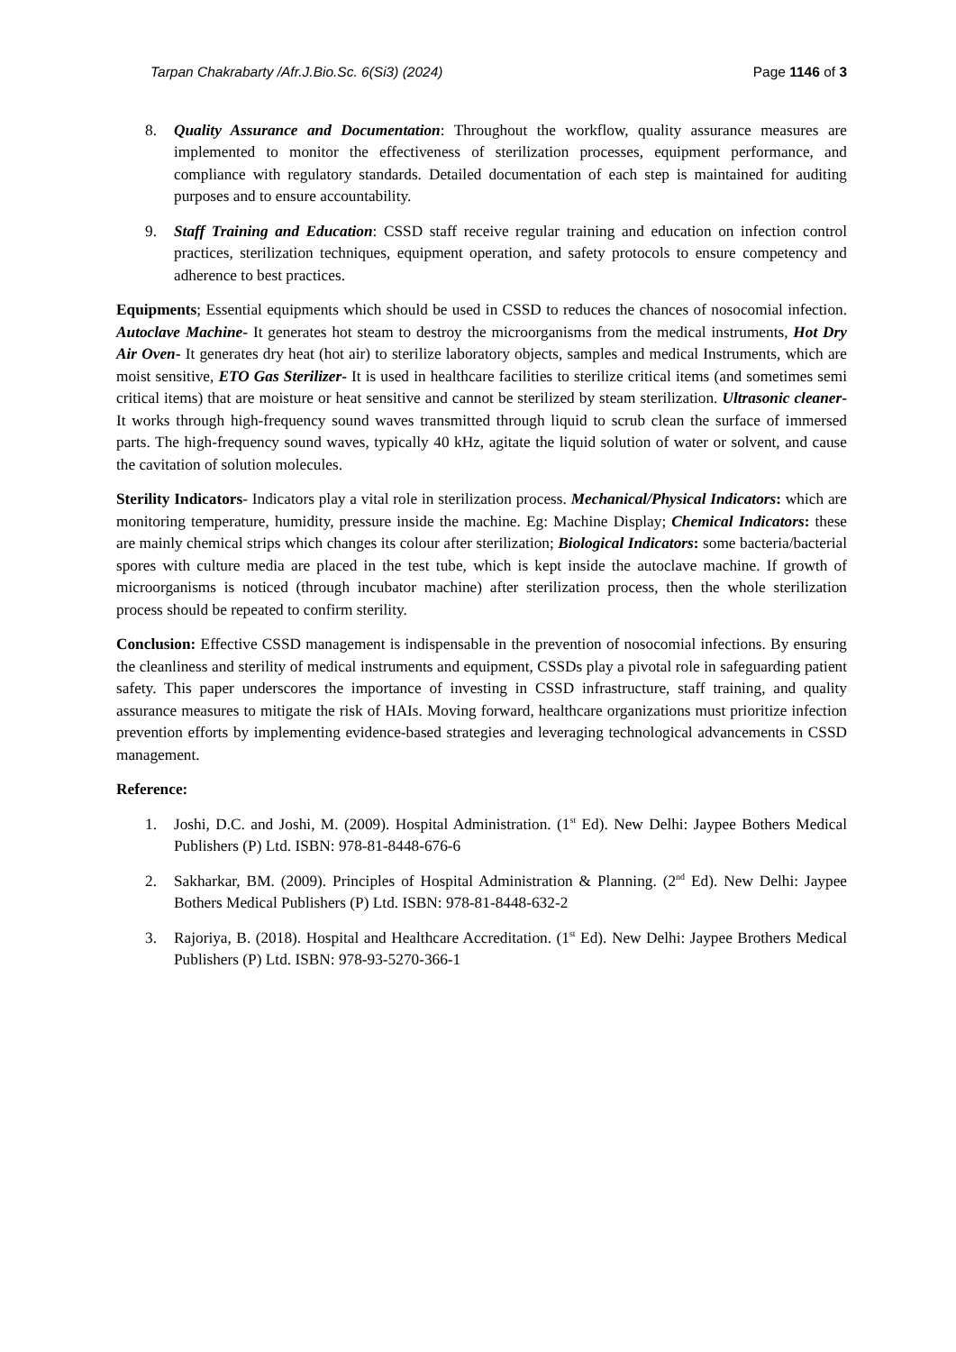Tarpan Chakrabarty /Afr.J.Bio.Sc. 6(Si3) (2024) Page 1146 of 3
8. Quality Assurance and Documentation: Throughout the workflow, quality assurance measures are implemented to monitor the effectiveness of sterilization processes, equipment performance, and compliance with regulatory standards. Detailed documentation of each step is maintained for auditing purposes and to ensure accountability.
9. Staff Training and Education: CSSD staff receive regular training and education on infection control practices, sterilization techniques, equipment operation, and safety protocols to ensure competency and adherence to best practices.
Equipments; Essential equipments which should be used in CSSD to reduces the chances of nosocomial infection. Autoclave Machine- It generates hot steam to destroy the microorganisms from the medical instruments, Hot Dry Air Oven- It generates dry heat (hot air) to sterilize laboratory objects, samples and medical Instruments, which are moist sensitive, ETO Gas Sterilizer- It is used in healthcare facilities to sterilize critical items (and sometimes semi critical items) that are moisture or heat sensitive and cannot be sterilized by steam sterilization. Ultrasonic cleaner- It works through high-frequency sound waves transmitted through liquid to scrub clean the surface of immersed parts. The high-frequency sound waves, typically 40 kHz, agitate the liquid solution of water or solvent, and cause the cavitation of solution molecules.
Sterility Indicators- Indicators play a vital role in sterilization process. Mechanical/Physical Indicators: which are monitoring temperature, humidity, pressure inside the machine. Eg: Machine Display; Chemical Indicators: these are mainly chemical strips which changes its colour after sterilization; Biological Indicators: some bacteria/bacterial spores with culture media are placed in the test tube, which is kept inside the autoclave machine. If growth of microorganisms is noticed (through incubator machine) after sterilization process, then the whole sterilization process should be repeated to confirm sterility.
Conclusion: Effective CSSD management is indispensable in the prevention of nosocomial infections. By ensuring the cleanliness and sterility of medical instruments and equipment, CSSDs play a pivotal role in safeguarding patient safety. This paper underscores the importance of investing in CSSD infrastructure, staff training, and quality assurance measures to mitigate the risk of HAIs. Moving forward, healthcare organizations must prioritize infection prevention efforts by implementing evidence-based strategies and leveraging technological advancements in CSSD management.
Reference:
1. Joshi, D.C. and Joshi, M. (2009). Hospital Administration. (1<sup>st</sup> Ed). New Delhi: Jaypee Bothers Medical Publishers (P) Ltd. ISBN: 978-81-8448-676-6
2. Sakharkar, BM. (2009). Principles of Hospital Administration & Planning. (2<sup>nd</sup> Ed). New Delhi: Jaypee Bothers Medical Publishers (P) Ltd. ISBN: 978-81-8448-632-2
3. Rajoriya, B. (2018). Hospital and Healthcare Accreditation. (1<sup>st</sup> Ed). New Delhi: Jaypee Brothers Medical Publishers (P) Ltd. ISBN: 978-93-5270-366-1